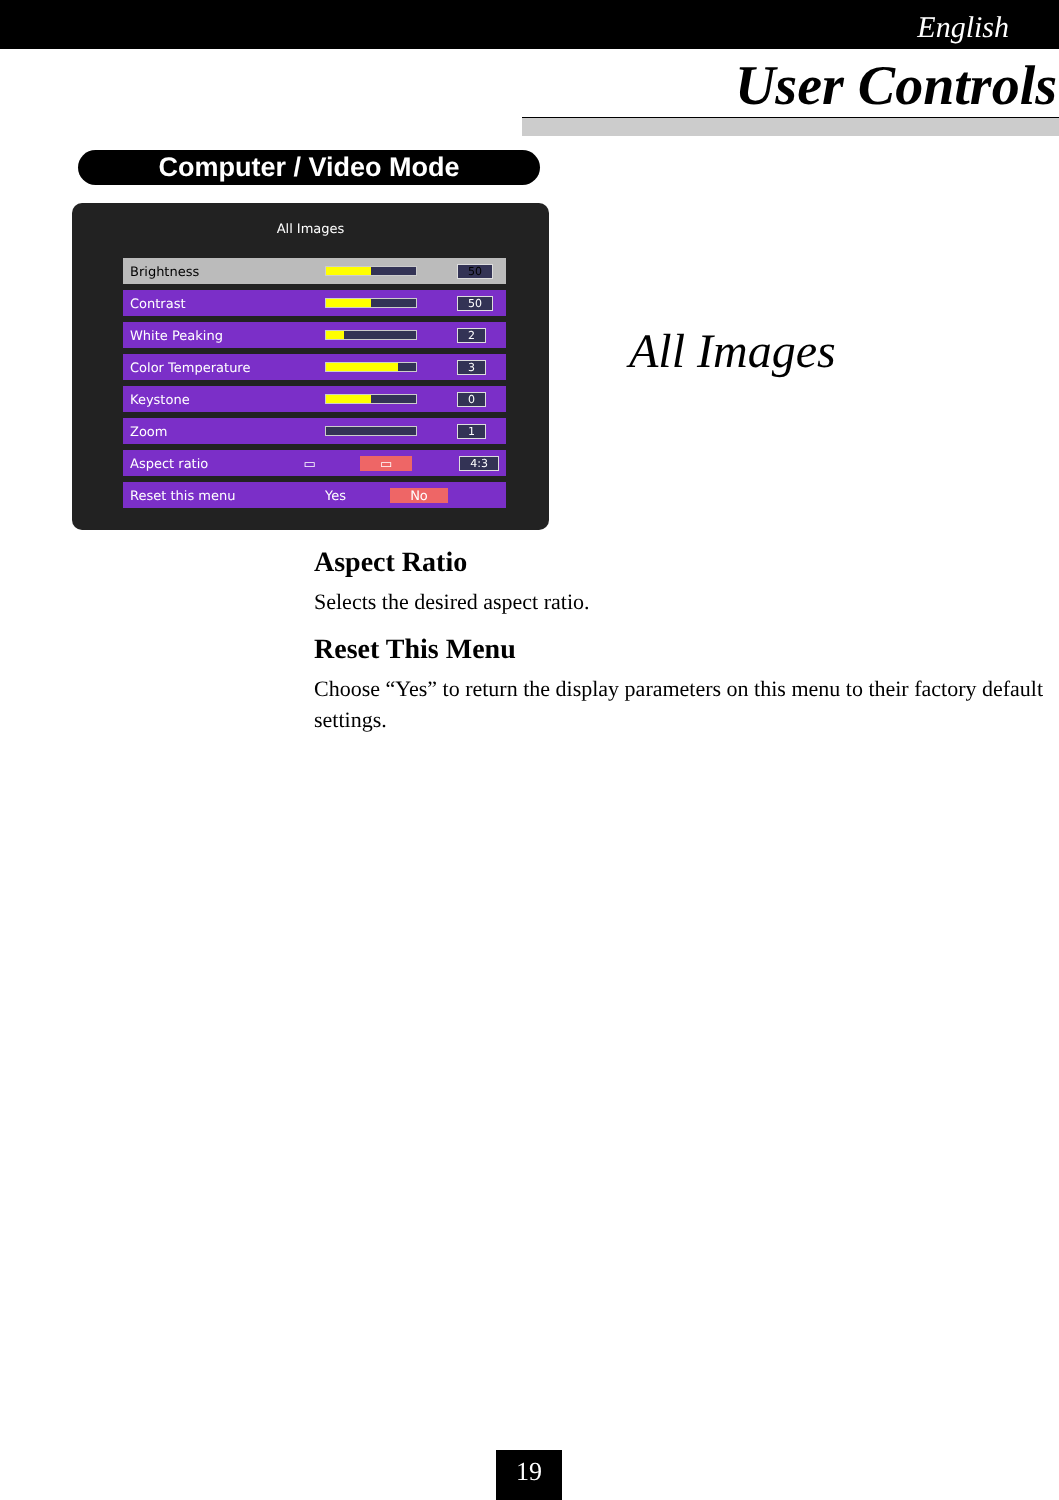English
User Controls
Computer / Video Mode
All Images
Brightness
50
Contrast
50
White Peaking
2
Color Temperature
3
Keystone
0
Zoom
1
Aspect ratio ▭ ▭ 4:3
Reset this menu Yes No
All Images
Aspect Ratio
Selects the desired aspect ratio.
Reset This Menu
Choose “Yes” to return the display parameters on this menu to their factory default settings.
19